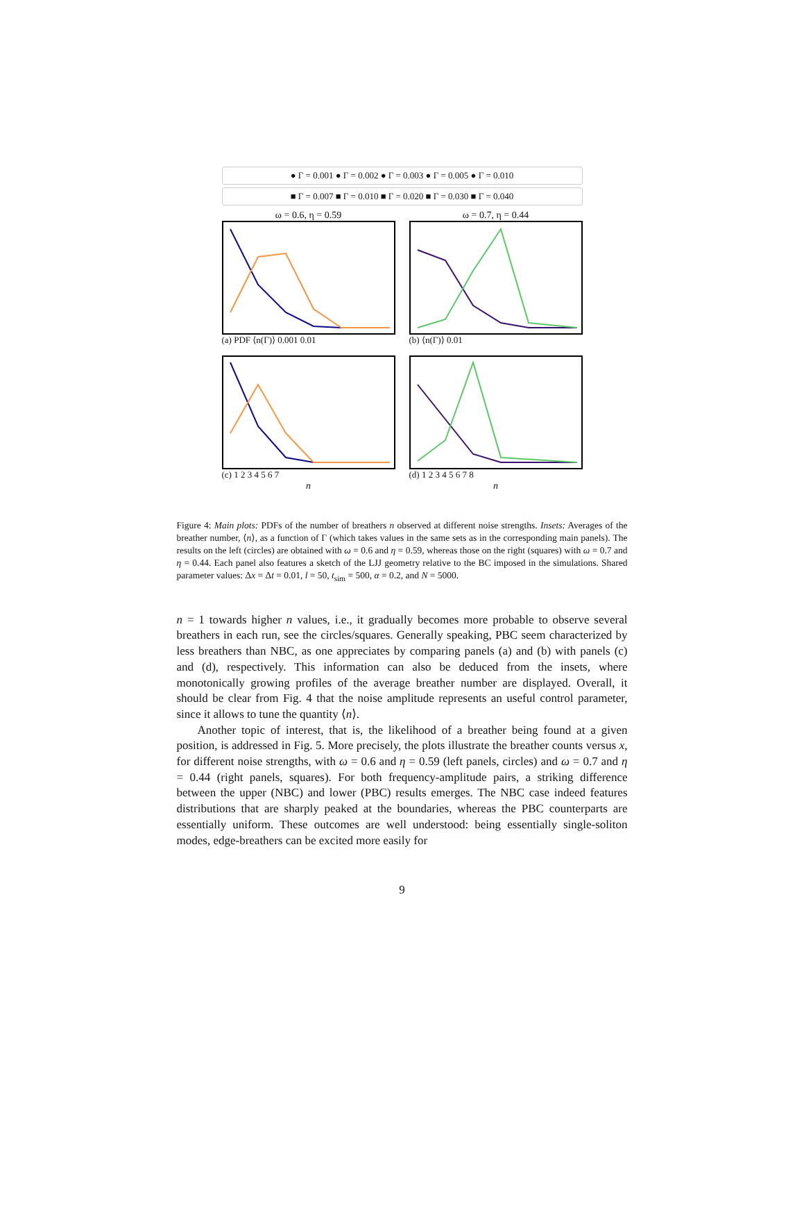● Γ = 0.001 ● Γ = 0.002 ● Γ = 0.003 ● Γ = 0.005 ● Γ = 0.010
■ Γ = 0.007 ■ Γ = 0.010 ■ Γ = 0.020 ■ Γ = 0.030 ■ Γ = 0.040
ω = 0.6, η = 0.59
(a) PDF ⟨n(Γ)⟩ 0.001 0.01
ω = 0.7, η = 0.44
(b) ⟨n(Γ)⟩ 0.01
(c) 1 2 3 4 5 6 7
n
(d) 1 2 3 4 5 6 7 8
n
Figure 4: Main plots: PDFs of the number of breathers n observed at different noise strengths. Insets: Averages of the breather number, ⟨n⟩, as a function of Γ (which takes values in the same sets as in the corresponding main panels). The results on the left (circles) are obtained with ω = 0.6 and η = 0.59, whereas those on the right (squares) with ω = 0.7 and η = 0.44. Each panel also features a sketch of the LJJ geometry relative to the BC imposed in the simulations. Shared parameter values: Δx = Δt = 0.01, l = 50, t<sub>sim</sub> = 500, α = 0.2, and N = 5000.
n = 1 towards higher n values, i.e., it gradually becomes more probable to observe several breathers in each run, see the circles/squares. Generally speaking, PBC seem characterized by less breathers than NBC, as one appreciates by comparing panels (a) and (b) with panels (c) and (d), respectively. This information can also be deduced from the insets, where monotonically growing profiles of the average breather number are displayed. Overall, it should be clear from Fig. 4 that the noise amplitude represents an useful control parameter, since it allows to tune the quantity ⟨n⟩.
Another topic of interest, that is, the likelihood of a breather being found at a given position, is addressed in Fig. 5. More precisely, the plots illustrate the breather counts versus x, for different noise strengths, with ω = 0.6 and η = 0.59 (left panels, circles) and ω = 0.7 and η = 0.44 (right panels, squares). For both frequency-amplitude pairs, a striking difference between the upper (NBC) and lower (PBC) results emerges. The NBC case indeed features distributions that are sharply peaked at the boundaries, whereas the PBC counterparts are essentially uniform. These outcomes are well understood: being essentially single-soliton modes, edge-breathers can be excited more easily for
9